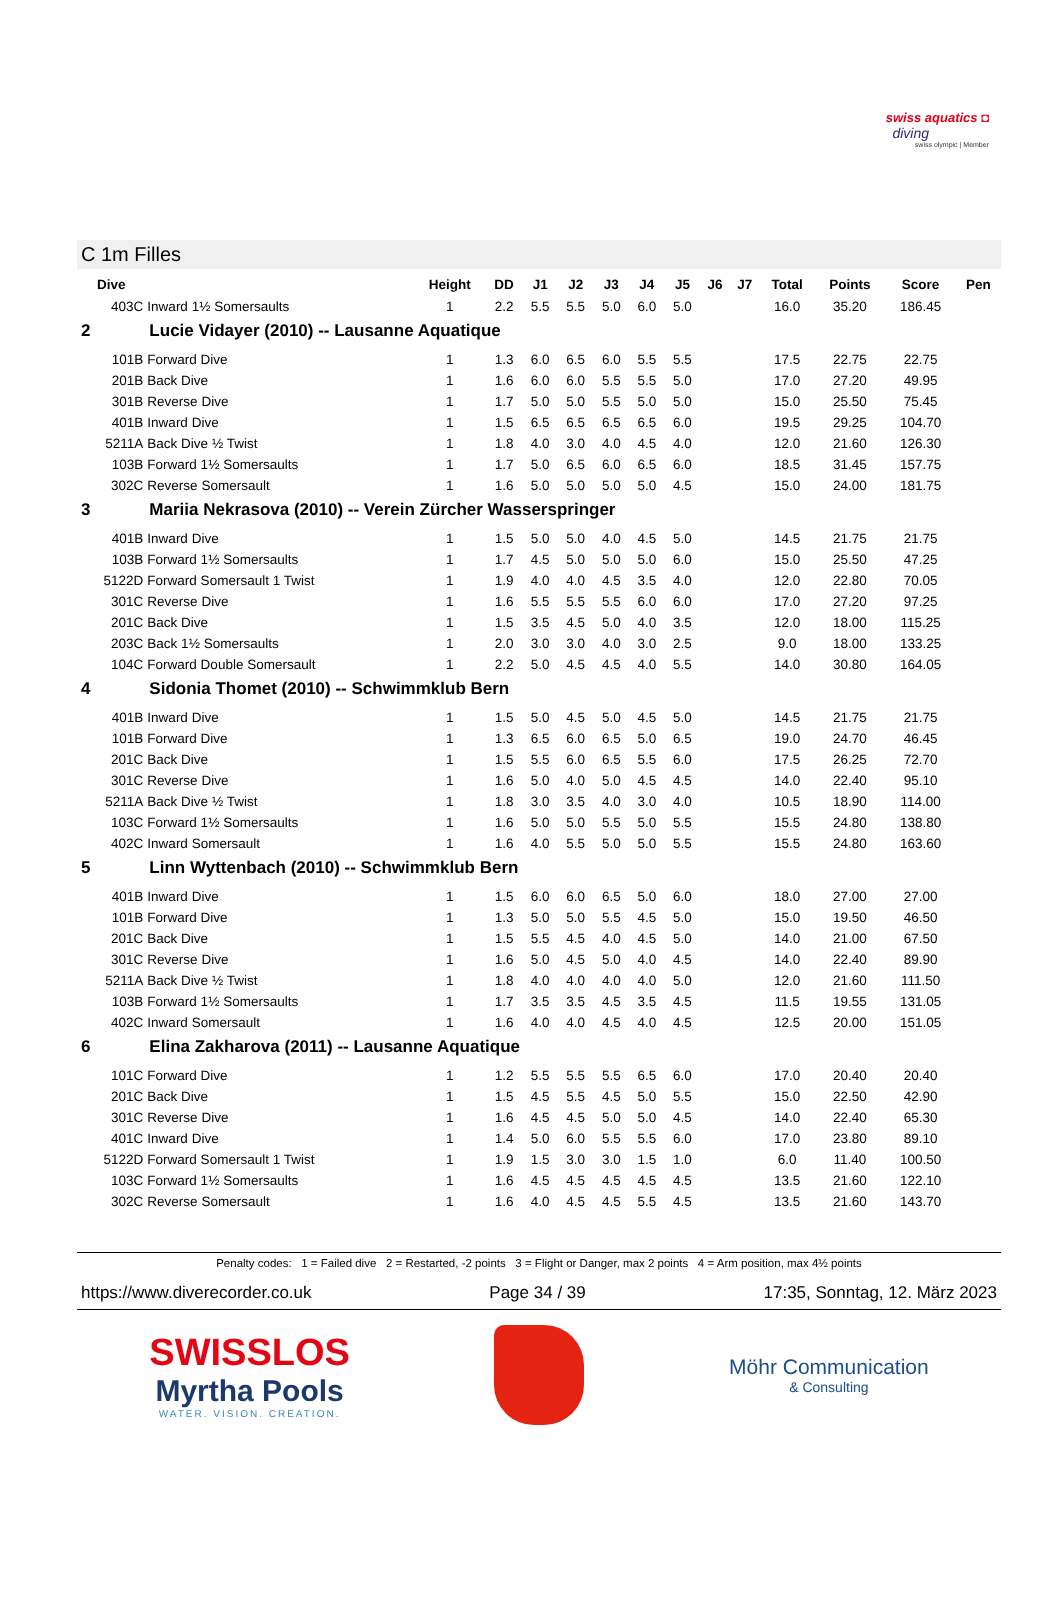swiss aquatics ◘
diving
swiss olympic | Member
C 1m Filles
| Dive | | Height | DD | J1 | J2 | J3 | J4 | J5 | J6 | J7 | Total | Points | Score | Pen |
| --- | --- | --- | --- | --- | --- | --- | --- | --- | --- | --- | --- | --- | --- | --- |
| 403C | Inward 1½ Somersaults | 1 | 2.2 | 5.5 | 5.5 | 5.0 | 6.0 | 5.0 | | | 16.0 | 35.20 | 186.45 | |
| 2 | Lucie Vidayer (2010) -- Lausanne Aquatique | | | | | | | | | | | | | |
| 101B | Forward Dive | 1 | 1.3 | 6.0 | 6.5 | 6.0 | 5.5 | 5.5 | | | 17.5 | 22.75 | 22.75 | |
| 201B | Back Dive | 1 | 1.6 | 6.0 | 6.0 | 5.5 | 5.5 | 5.0 | | | 17.0 | 27.20 | 49.95 | |
| 301B | Reverse Dive | 1 | 1.7 | 5.0 | 5.0 | 5.5 | 5.0 | 5.0 | | | 15.0 | 25.50 | 75.45 | |
| 401B | Inward Dive | 1 | 1.5 | 6.5 | 6.5 | 6.5 | 6.5 | 6.0 | | | 19.5 | 29.25 | 104.70 | |
| 5211A | Back Dive ½ Twist | 1 | 1.8 | 4.0 | 3.0 | 4.0 | 4.5 | 4.0 | | | 12.0 | 21.60 | 126.30 | |
| 103B | Forward 1½ Somersaults | 1 | 1.7 | 5.0 | 6.5 | 6.0 | 6.5 | 6.0 | | | 18.5 | 31.45 | 157.75 | |
| 302C | Reverse Somersault | 1 | 1.6 | 5.0 | 5.0 | 5.0 | 5.0 | 4.5 | | | 15.0 | 24.00 | 181.75 | |
| 3 | Mariia Nekrasova (2010) -- Verein Zürcher Wasserspringer | | | | | | | | | | | | | |
| 401B | Inward Dive | 1 | 1.5 | 5.0 | 5.0 | 4.0 | 4.5 | 5.0 | | | 14.5 | 21.75 | 21.75 | |
| 103B | Forward 1½ Somersaults | 1 | 1.7 | 4.5 | 5.0 | 5.0 | 5.0 | 6.0 | | | 15.0 | 25.50 | 47.25 | |
| 5122D | Forward Somersault 1 Twist | 1 | 1.9 | 4.0 | 4.0 | 4.5 | 3.5 | 4.0 | | | 12.0 | 22.80 | 70.05 | |
| 301C | Reverse Dive | 1 | 1.6 | 5.5 | 5.5 | 5.5 | 6.0 | 6.0 | | | 17.0 | 27.20 | 97.25 | |
| 201C | Back Dive | 1 | 1.5 | 3.5 | 4.5 | 5.0 | 4.0 | 3.5 | | | 12.0 | 18.00 | 115.25 | |
| 203C | Back 1½ Somersaults | 1 | 2.0 | 3.0 | 3.0 | 4.0 | 3.0 | 2.5 | | | 9.0 | 18.00 | 133.25 | |
| 104C | Forward Double Somersault | 1 | 2.2 | 5.0 | 4.5 | 4.5 | 4.0 | 5.5 | | | 14.0 | 30.80 | 164.05 | |
| 4 | Sidonia Thomet (2010) -- Schwimmklub Bern | | | | | | | | | | | | | |
| 401B | Inward Dive | 1 | 1.5 | 5.0 | 4.5 | 5.0 | 4.5 | 5.0 | | | 14.5 | 21.75 | 21.75 | |
| 101B | Forward Dive | 1 | 1.3 | 6.5 | 6.0 | 6.5 | 5.0 | 6.5 | | | 19.0 | 24.70 | 46.45 | |
| 201C | Back Dive | 1 | 1.5 | 5.5 | 6.0 | 6.5 | 5.5 | 6.0 | | | 17.5 | 26.25 | 72.70 | |
| 301C | Reverse Dive | 1 | 1.6 | 5.0 | 4.0 | 5.0 | 4.5 | 4.5 | | | 14.0 | 22.40 | 95.10 | |
| 5211A | Back Dive ½ Twist | 1 | 1.8 | 3.0 | 3.5 | 4.0 | 3.0 | 4.0 | | | 10.5 | 18.90 | 114.00 | |
| 103C | Forward 1½ Somersaults | 1 | 1.6 | 5.0 | 5.0 | 5.5 | 5.0 | 5.5 | | | 15.5 | 24.80 | 138.80 | |
| 402C | Inward Somersault | 1 | 1.6 | 4.0 | 5.5 | 5.0 | 5.0 | 5.5 | | | 15.5 | 24.80 | 163.60 | |
| 5 | Linn Wyttenbach (2010) -- Schwimmklub Bern | | | | | | | | | | | | | |
| 401B | Inward Dive | 1 | 1.5 | 6.0 | 6.0 | 6.5 | 5.0 | 6.0 | | | 18.0 | 27.00 | 27.00 | |
| 101B | Forward Dive | 1 | 1.3 | 5.0 | 5.0 | 5.5 | 4.5 | 5.0 | | | 15.0 | 19.50 | 46.50 | |
| 201C | Back Dive | 1 | 1.5 | 5.5 | 4.5 | 4.0 | 4.5 | 5.0 | | | 14.0 | 21.00 | 67.50 | |
| 301C | Reverse Dive | 1 | 1.6 | 5.0 | 4.5 | 5.0 | 4.0 | 4.5 | | | 14.0 | 22.40 | 89.90 | |
| 5211A | Back Dive ½ Twist | 1 | 1.8 | 4.0 | 4.0 | 4.0 | 4.0 | 5.0 | | | 12.0 | 21.60 | 111.50 | |
| 103B | Forward 1½ Somersaults | 1 | 1.7 | 3.5 | 3.5 | 4.5 | 3.5 | 4.5 | | | 11.5 | 19.55 | 131.05 | |
| 402C | Inward Somersault | 1 | 1.6 | 4.0 | 4.0 | 4.5 | 4.0 | 4.5 | | | 12.5 | 20.00 | 151.05 | |
| 6 | Elina Zakharova (2011) -- Lausanne Aquatique | | | | | | | | | | | | | |
| 101C | Forward Dive | 1 | 1.2 | 5.5 | 5.5 | 5.5 | 6.5 | 6.0 | | | 17.0 | 20.40 | 20.40 | |
| 201C | Back Dive | 1 | 1.5 | 4.5 | 5.5 | 4.5 | 5.0 | 5.5 | | | 15.0 | 22.50 | 42.90 | |
| 301C | Reverse Dive | 1 | 1.6 | 4.5 | 4.5 | 5.0 | 5.0 | 4.5 | | | 14.0 | 22.40 | 65.30 | |
| 401C | Inward Dive | 1 | 1.4 | 5.0 | 6.0 | 5.5 | 5.5 | 6.0 | | | 17.0 | 23.80 | 89.10 | |
| 5122D | Forward Somersault 1 Twist | 1 | 1.9 | 1.5 | 3.0 | 3.0 | 1.5 | 1.0 | | | 6.0 | 11.40 | 100.50 | |
| 103C | Forward 1½ Somersaults | 1 | 1.6 | 4.5 | 4.5 | 4.5 | 4.5 | 4.5 | | | 13.5 | 21.60 | 122.10 | |
| 302C | Reverse Somersault | 1 | 1.6 | 4.0 | 4.5 | 4.5 | 5.5 | 4.5 | | | 13.5 | 21.60 | 143.70 | |
Penalty codes: 1 = Failed dive 2 = Restarted, -2 points 3 = Flight or Danger, max 2 points 4 = Arm position, max 4½ points
https://www.diverecorder.co.uk Page 34 / 39 17:35, Sonntag, 12. März 2023
SWISSLOS
Myrtha Pools
WATER. VISION. CREATION.
Möhr Communication
& Consulting